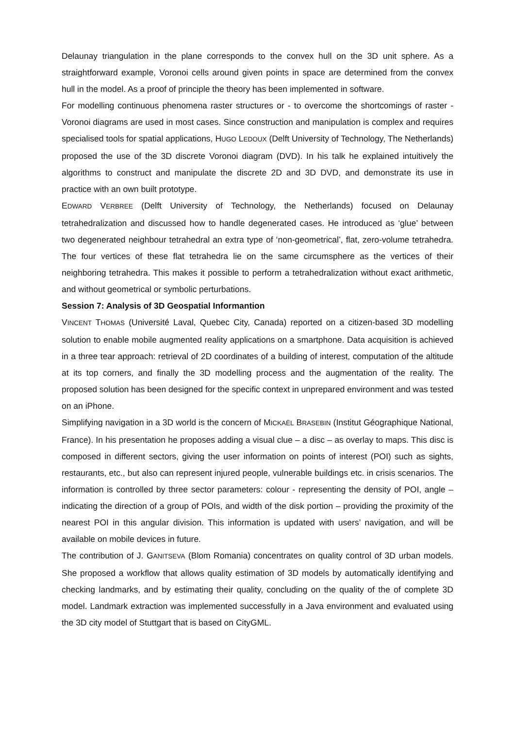Delaunay triangulation in the plane corresponds to the convex hull on the 3D unit sphere. As a straightforward example, Voronoi cells around given points in space are determined from the convex hull in the model. As a proof of principle the theory has been implemented in software.
For modelling continuous phenomena raster structures or - to overcome the shortcomings of raster - Voronoi diagrams are used in most cases. Since construction and manipulation is complex and requires specialised tools for spatial applications, HUGO LEDOUX (Delft University of Technology, The Netherlands) proposed the use of the 3D discrete Voronoi diagram (DVD). In his talk he explained intuitively the algorithms to construct and manipulate the discrete 2D and 3D DVD, and demonstrate its use in practice with an own built prototype.
EDWARD VERBREE (Delft University of Technology, the Netherlands) focused on Delaunay tetrahedralization and discussed how to handle degenerated cases. He introduced as ‘glue’ between two degenerated neighbour tetrahedral an extra type of ‘non-geometrical’, flat, zero-volume tetrahedra. The four vertices of these flat tetrahedra lie on the same circumsphere as the vertices of their neighboring tetrahedra. This makes it possible to perform a tetrahedralization without exact arithmetic, and without geometrical or symbolic perturbations.
Session 7: Analysis of 3D Geospatial Informantion
VINCENT THOMAS (Université Laval, Quebec City, Canada) reported on a citizen-based 3D modelling solution to enable mobile augmented reality applications on a smartphone. Data acquisition is achieved in a three tear approach: retrieval of 2D coordinates of a building of interest, computation of the altitude at its top corners, and finally the 3D modelling process and the augmentation of the reality. The proposed solution has been designed for the specific context in unprepared environment and was tested on an iPhone.
Simplifying navigation in a 3D world is the concern of MICKAËL BRASEBIN (Institut Géographique National, France). In his presentation he proposes adding a visual clue – a disc – as overlay to maps. This disc is composed in different sectors, giving the user information on points of interest (POI) such as sights, restaurants, etc., but also can represent injured people, vulnerable buildings etc. in crisis scenarios. The information is controlled by three sector parameters: colour - representing the density of POI, angle – indicating the direction of a group of POIs, and width of the disk portion – providing the proximity of the nearest POI in this angular division. This information is updated with users’ navigation, and will be available on mobile devices in future.
The contribution of J. GANITSEVA (Blom Romania) concentrates on quality control of 3D urban models. She proposed a workflow that allows quality estimation of 3D models by automatically identifying and checking landmarks, and by estimating their quality, concluding on the quality of the of complete 3D model. Landmark extraction was implemented successfully in a Java environment and evaluated using the 3D city model of Stuttgart that is based on CityGML.